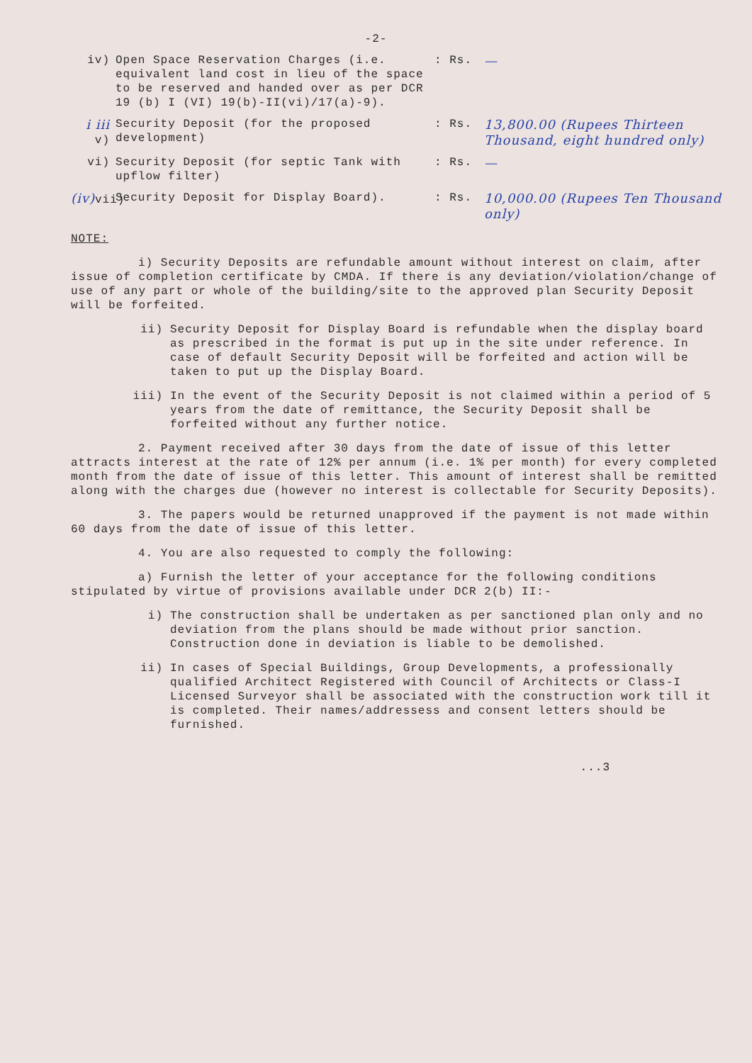-2-
iv) Open Space Reservation Charges (i.e. equivalent land cost in lieu of the space to be reserved and handed over as per DCR 19 (b) I (VI) 19(b)-II(vi)/17(a)-9).
: Rs.
—
i iii v)
Security Deposit (for the proposed development)
: Rs.
13,800.00 (Rupees Thirteen Thousand, eight hundred only)
vi) Security Deposit (for septic Tank with upflow filter)
: Rs.
—
(iv) vii)
Security Deposit for Display Board). : Rs.
10,000.00 (Rupees Ten Thousand only)
NOTE:
i) Security Deposits are refundable amount without interest on claim, after issue of completion certificate by CMDA. If there is any deviation/violation/change of use of any part or whole of the building/site to the approved plan Security Deposit will be forfeited.
ii) Security Deposit for Display Board is refundable when the display board as prescribed in the format is put up in the site under reference. In case of default Security Deposit will be forfeited and action will be taken to put up the Display Board.
iii) In the event of the Security Deposit is not claimed within a period of 5 years from the date of remittance, the Security Deposit shall be forfeited without any further notice.
2. Payment received after 30 days from the date of issue of this letter attracts interest at the rate of 12% per annum (i.e. 1% per month) for every completed month from the date of issue of this letter. This amount of interest shall be remitted along with the charges due (however no interest is collectable for Security Deposits).
3. The papers would be returned unapproved if the payment is not made within 60 days from the date of issue of this letter.
4. You are also requested to comply the following:
a) Furnish the letter of your acceptance for the following conditions stipulated by virtue of provisions available under DCR 2(b) II:-
i) The construction shall be undertaken as per sanctioned plan only and no deviation from the plans should be made without prior sanction. Construction done in deviation is liable to be demolished.
ii) In cases of Special Buildings, Group Developments, a professionally qualified Architect Registered with Council of Architects or Class-I Licensed Surveyor shall be associated with the construction work till it is completed. Their names/addressess and consent letters should be furnished.
...3